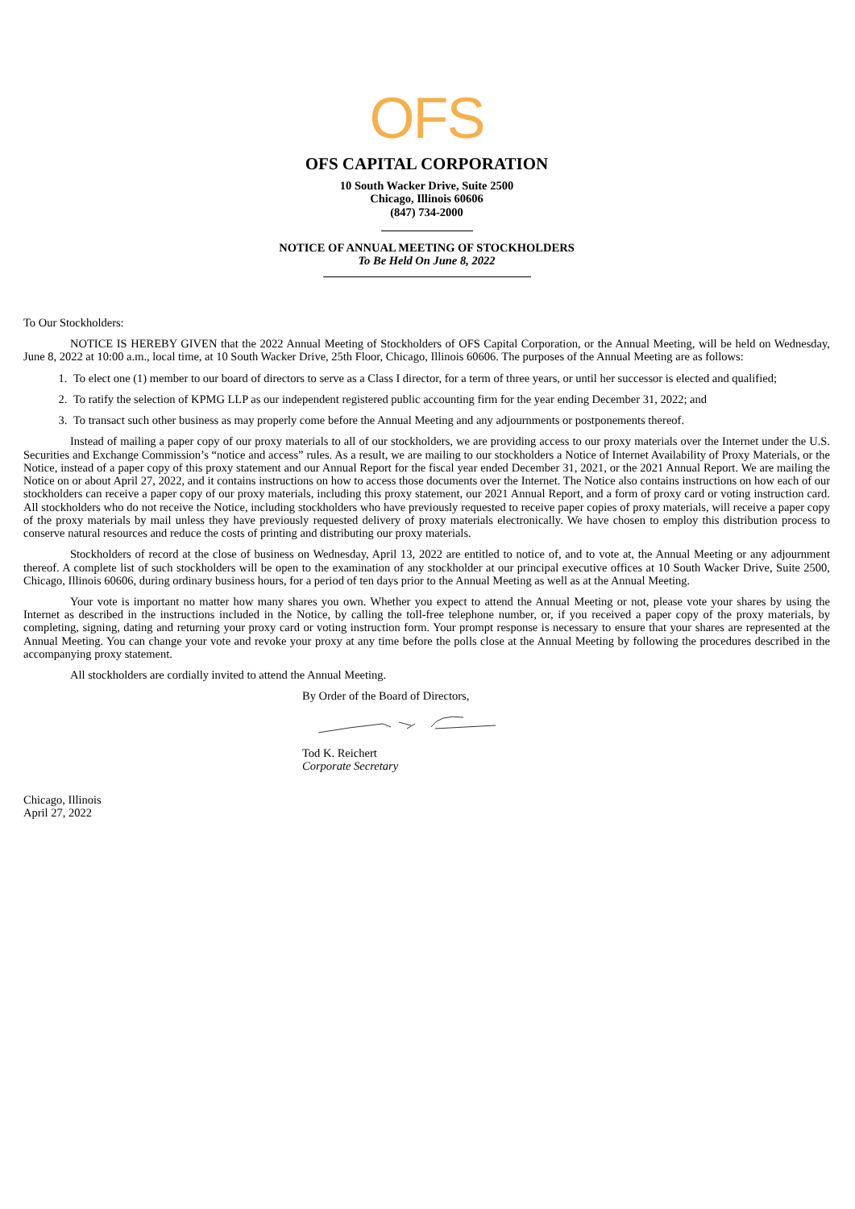OFS
OFS CAPITAL CORPORATION
10 South Wacker Drive, Suite 2500
Chicago, Illinois 60606
(847) 734-2000
NOTICE OF ANNUAL MEETING OF STOCKHOLDERS
To Be Held On June 8, 2022
To Our Stockholders:
NOTICE IS HEREBY GIVEN that the 2022 Annual Meeting of Stockholders of OFS Capital Corporation, or the Annual Meeting, will be held on Wednesday, June 8, 2022 at 10:00 a.m., local time, at 10 South Wacker Drive, 25th Floor, Chicago, Illinois 60606. The purposes of the Annual Meeting are as follows:
1. To elect one (1) member to our board of directors to serve as a Class I director, for a term of three years, or until her successor is elected and qualified;
2. To ratify the selection of KPMG LLP as our independent registered public accounting firm for the year ending December 31, 2022; and
3. To transact such other business as may properly come before the Annual Meeting and any adjournments or postponements thereof.
Instead of mailing a paper copy of our proxy materials to all of our stockholders, we are providing access to our proxy materials over the Internet under the U.S. Securities and Exchange Commission’s “notice and access” rules. As a result, we are mailing to our stockholders a Notice of Internet Availability of Proxy Materials, or the Notice, instead of a paper copy of this proxy statement and our Annual Report for the fiscal year ended December 31, 2021, or the 2021 Annual Report. We are mailing the Notice on or about April 27, 2022, and it contains instructions on how to access those documents over the Internet. The Notice also contains instructions on how each of our stockholders can receive a paper copy of our proxy materials, including this proxy statement, our 2021 Annual Report, and a form of proxy card or voting instruction card. All stockholders who do not receive the Notice, including stockholders who have previously requested to receive paper copies of proxy materials, will receive a paper copy of the proxy materials by mail unless they have previously requested delivery of proxy materials electronically. We have chosen to employ this distribution process to conserve natural resources and reduce the costs of printing and distributing our proxy materials.
Stockholders of record at the close of business on Wednesday, April 13, 2022 are entitled to notice of, and to vote at, the Annual Meeting or any adjournment thereof. A complete list of such stockholders will be open to the examination of any stockholder at our principal executive offices at 10 South Wacker Drive, Suite 2500, Chicago, Illinois 60606, during ordinary business hours, for a period of ten days prior to the Annual Meeting as well as at the Annual Meeting.
Your vote is important no matter how many shares you own. Whether you expect to attend the Annual Meeting or not, please vote your shares by using the Internet as described in the instructions included in the Notice, by calling the toll-free telephone number, or, if you received a paper copy of the proxy materials, by completing, signing, dating and returning your proxy card or voting instruction form. Your prompt response is necessary to ensure that your shares are represented at the Annual Meeting. You can change your vote and revoke your proxy at any time before the polls close at the Annual Meeting by following the procedures described in the accompanying proxy statement.
All stockholders are cordially invited to attend the Annual Meeting.
By Order of the Board of Directors, Tod K. Reichert
Corporate Secretary
Chicago, Illinois
April 27, 2022